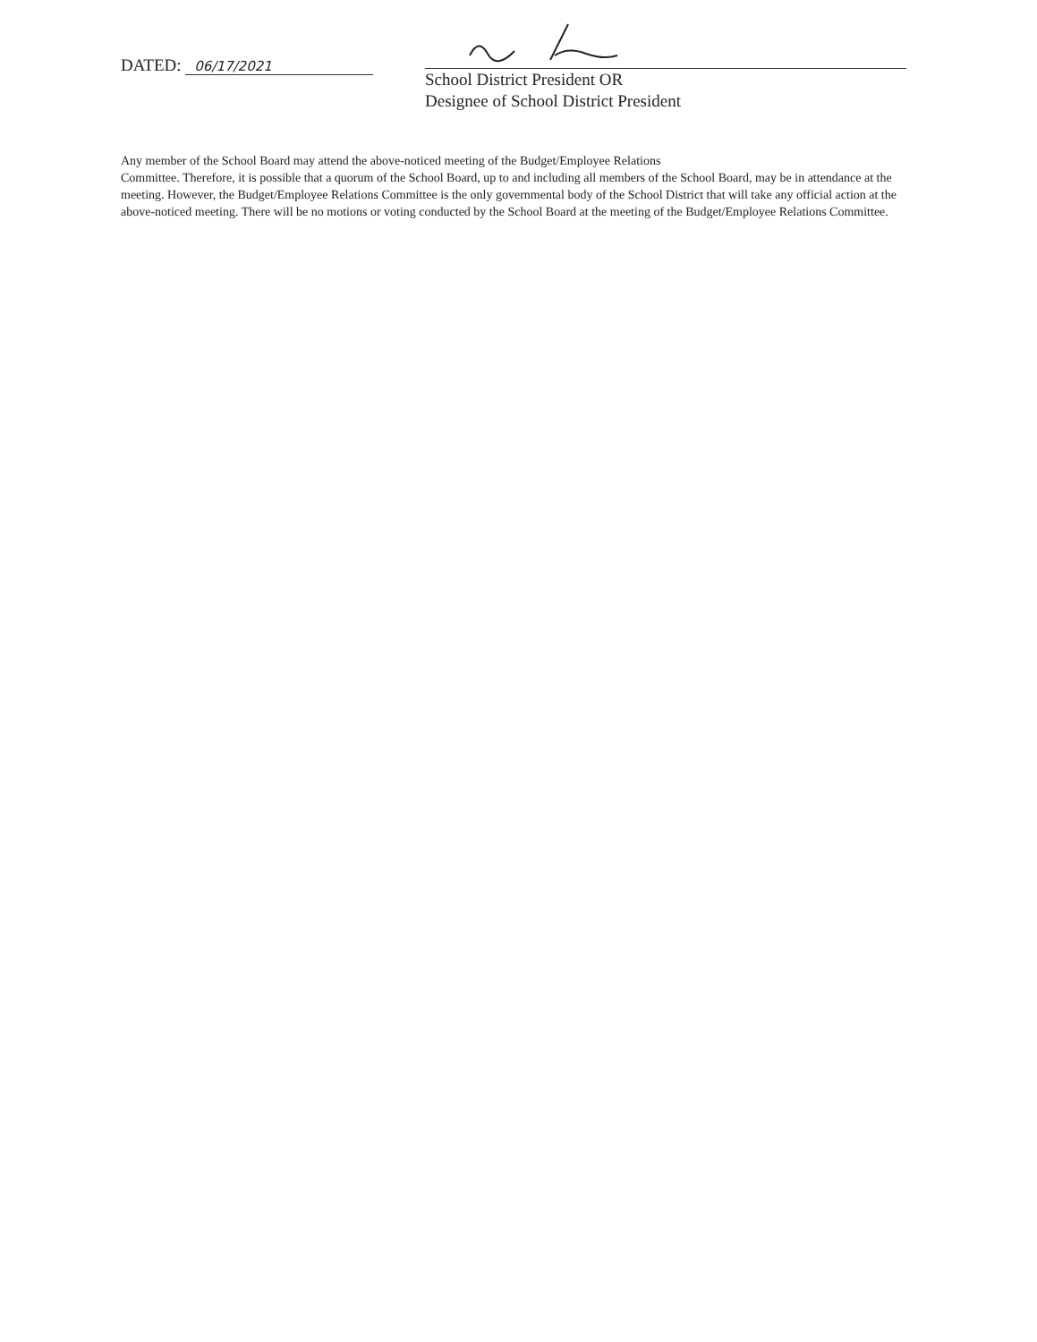DATED: 06/17/2021
School District President OR
Designee of School District President
Any member of the School Board may attend the above-noticed meeting of the Budget/Employee Relations
Committee. Therefore, it is possible that a quorum of the School Board, up to and including all members of the School Board, may be in attendance at the meeting. However, the Budget/Employee Relations Committee is the only governmental body of the School District that will take any official action at the above-noticed meeting. There will be no motions or voting conducted by the School Board at the meeting of the Budget/Employee Relations Committee.